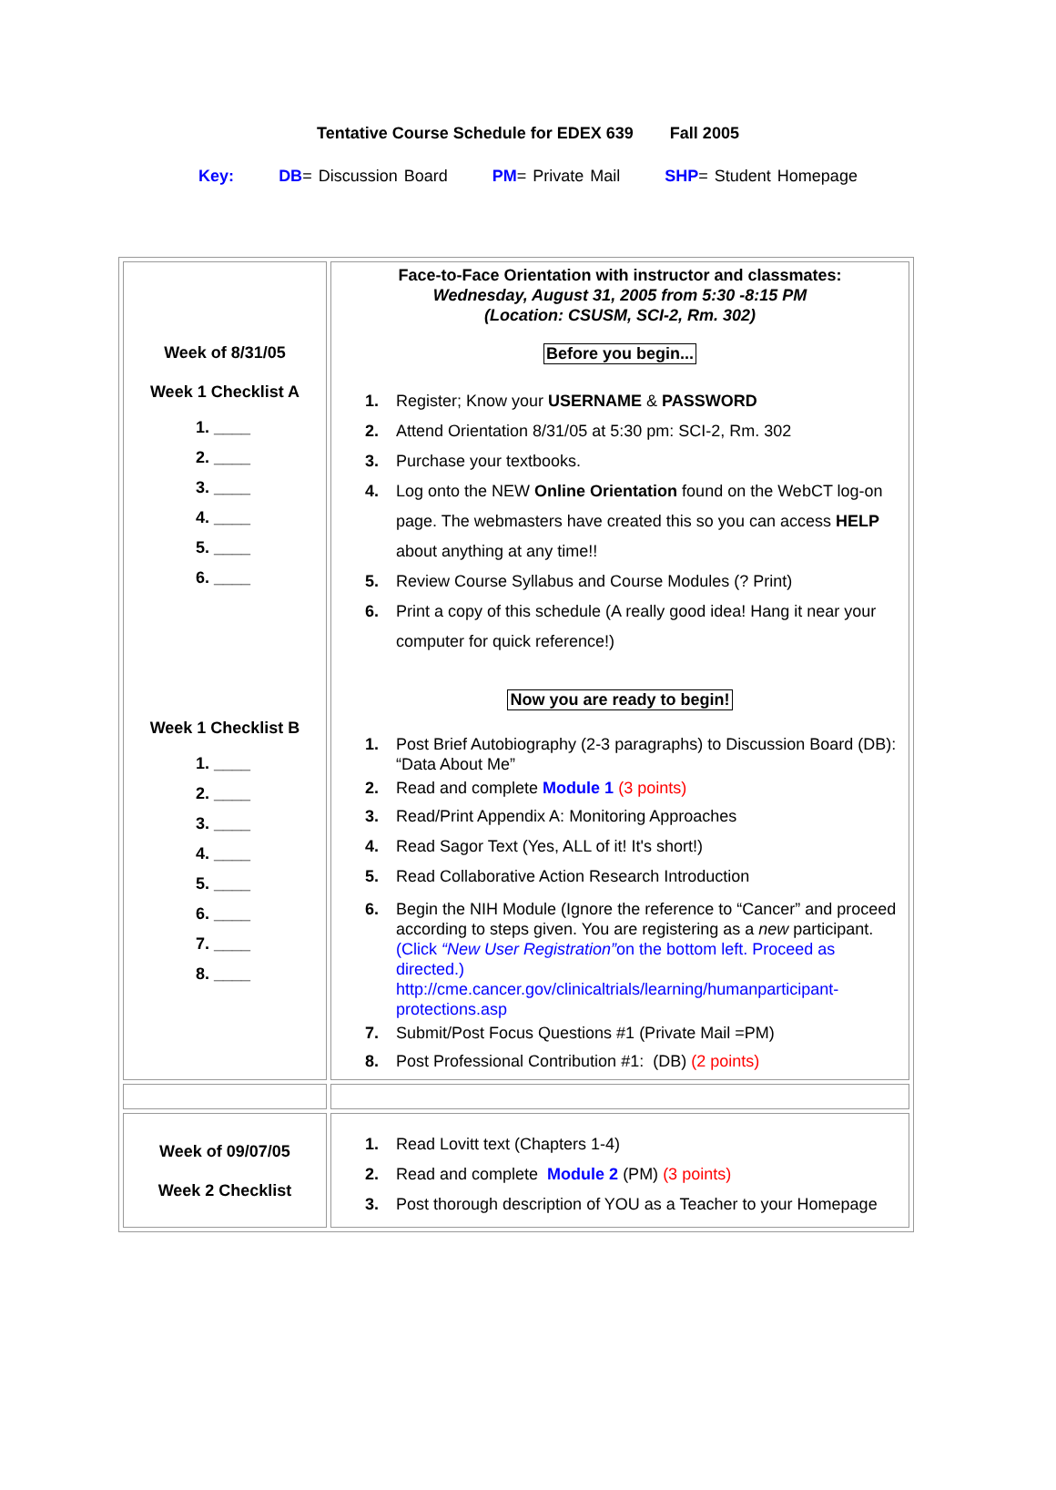Tentative Course Schedule for EDEX 639 Fall 2005
Key: DB= Discussion Board PM= Private Mail SHP= Student Homepage
| Week of 8/31/05 Week 1 Checklist A 1. ____ 2. ____ 3. ____ 4. ____ 5. ____ 6. ____ Week 1 Checklist B 1. ____ 2. ____ 3. ____ 4. ____ 5. ____ 6. ____ 7. ____ 8. ____ | Face-to-Face Orientation with instructor and classmates: Wednesday, August 31, 2005 from 5:30 -8:15 PM (Location: CSUSM, SCI-2, Rm. 302) Before you begin... 1. Register; Know your USERNAME & PASSWORD 2. Attend Orientation 8/31/05 at 5:30 pm: SCI-2, Rm. 302 3. Purchase your textbooks. 4. Log onto the NEW Online Orientation found on the WebCT log-on page. The webmasters have created this so you can access HELP about anything at any time!! 5. Review Course Syllabus and Course Modules (? Print) 6. Print a copy of this schedule (A really good idea! Hang it near your computer for quick reference!) Now you are ready to begin! 1. Post Brief Autobiography (2-3 paragraphs) to Discussion Board (DB): “Data About Me” 2. Read and complete Module 1 (3 points) 3. Read/Print Appendix A: Monitoring Approaches 4. Read Sagor Text (Yes, ALL of it! It's short!) 5. Read Collaborative Action Research Introduction 6. Begin the NIH Module (Ignore the reference to “Cancer” and proceed according to steps given. You are registering as a new participant. (Click “New User Registration” on the bottom left. Proceed as directed.) http://cme.cancer.gov/clinicaltrials/learning/humanparticipant-protections.asp 7. Submit/Post Focus Questions #1 (Private Mail =PM) 8. Post Professional Contribution #1: (DB) (2 points) |
| Week of 09/07/05 Week 2 Checklist | 1. Read Lovitt text (Chapters 1-4) 2. Read and complete Module 2 (PM) (3 points) 3. Post thorough description of YOU as a Teacher to your Homepage |